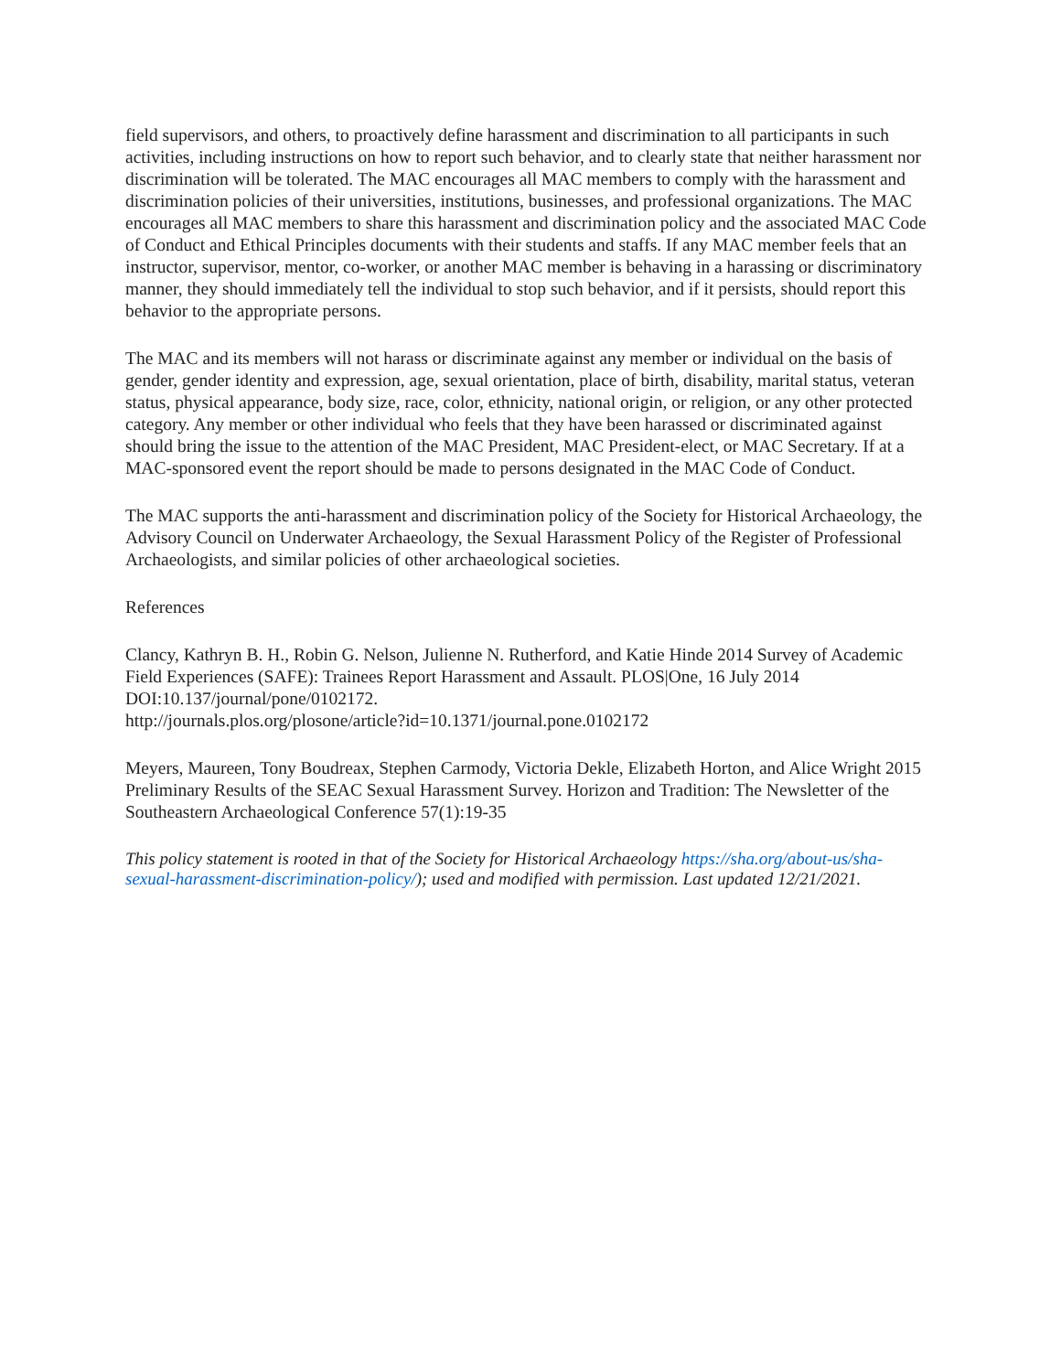field supervisors, and others, to proactively define harassment and discrimination to all participants in such activities, including instructions on how to report such behavior, and to clearly state that neither harassment nor discrimination will be tolerated. The MAC encourages all MAC members to comply with the harassment and discrimination policies of their universities, institutions, businesses, and professional organizations. The MAC encourages all MAC members to share this harassment and discrimination policy and the associated MAC Code of Conduct and Ethical Principles documents with their students and staffs. If any MAC member feels that an instructor, supervisor, mentor, co-worker, or another MAC member is behaving in a harassing or discriminatory manner, they should immediately tell the individual to stop such behavior, and if it persists, should report this behavior to the appropriate persons.
The MAC and its members will not harass or discriminate against any member or individual on the basis of gender, gender identity and expression, age, sexual orientation, place of birth, disability, marital status, veteran status, physical appearance, body size, race, color, ethnicity, national origin, or religion, or any other protected category. Any member or other individual who feels that they have been harassed or discriminated against should bring the issue to the attention of the MAC President, MAC President-elect, or MAC Secretary. If at a MAC-sponsored event the report should be made to persons designated in the MAC Code of Conduct.
The MAC supports the anti-harassment and discrimination policy of the Society for Historical Archaeology, the Advisory Council on Underwater Archaeology, the Sexual Harassment Policy of the Register of Professional Archaeologists, and similar policies of other archaeological societies.
References
Clancy, Kathryn B. H., Robin G. Nelson, Julienne N. Rutherford, and Katie Hinde 2014 Survey of Academic Field Experiences (SAFE): Trainees Report Harassment and Assault. PLOS|One, 16 July 2014 DOI:10.137/journal/pone/0102172.
http://journals.plos.org/plosone/article?id=10.1371/journal.pone.0102172
Meyers, Maureen, Tony Boudreax, Stephen Carmody, Victoria Dekle, Elizabeth Horton, and Alice Wright 2015 Preliminary Results of the SEAC Sexual Harassment Survey. Horizon and Tradition: The Newsletter of the Southeastern Archaeological Conference 57(1):19-35
This policy statement is rooted in that of the Society for Historical Archaeology https://sha.org/about-us/sha-sexual-harassment-discrimination-policy/); used and modified with permission. Last updated 12/21/2021.